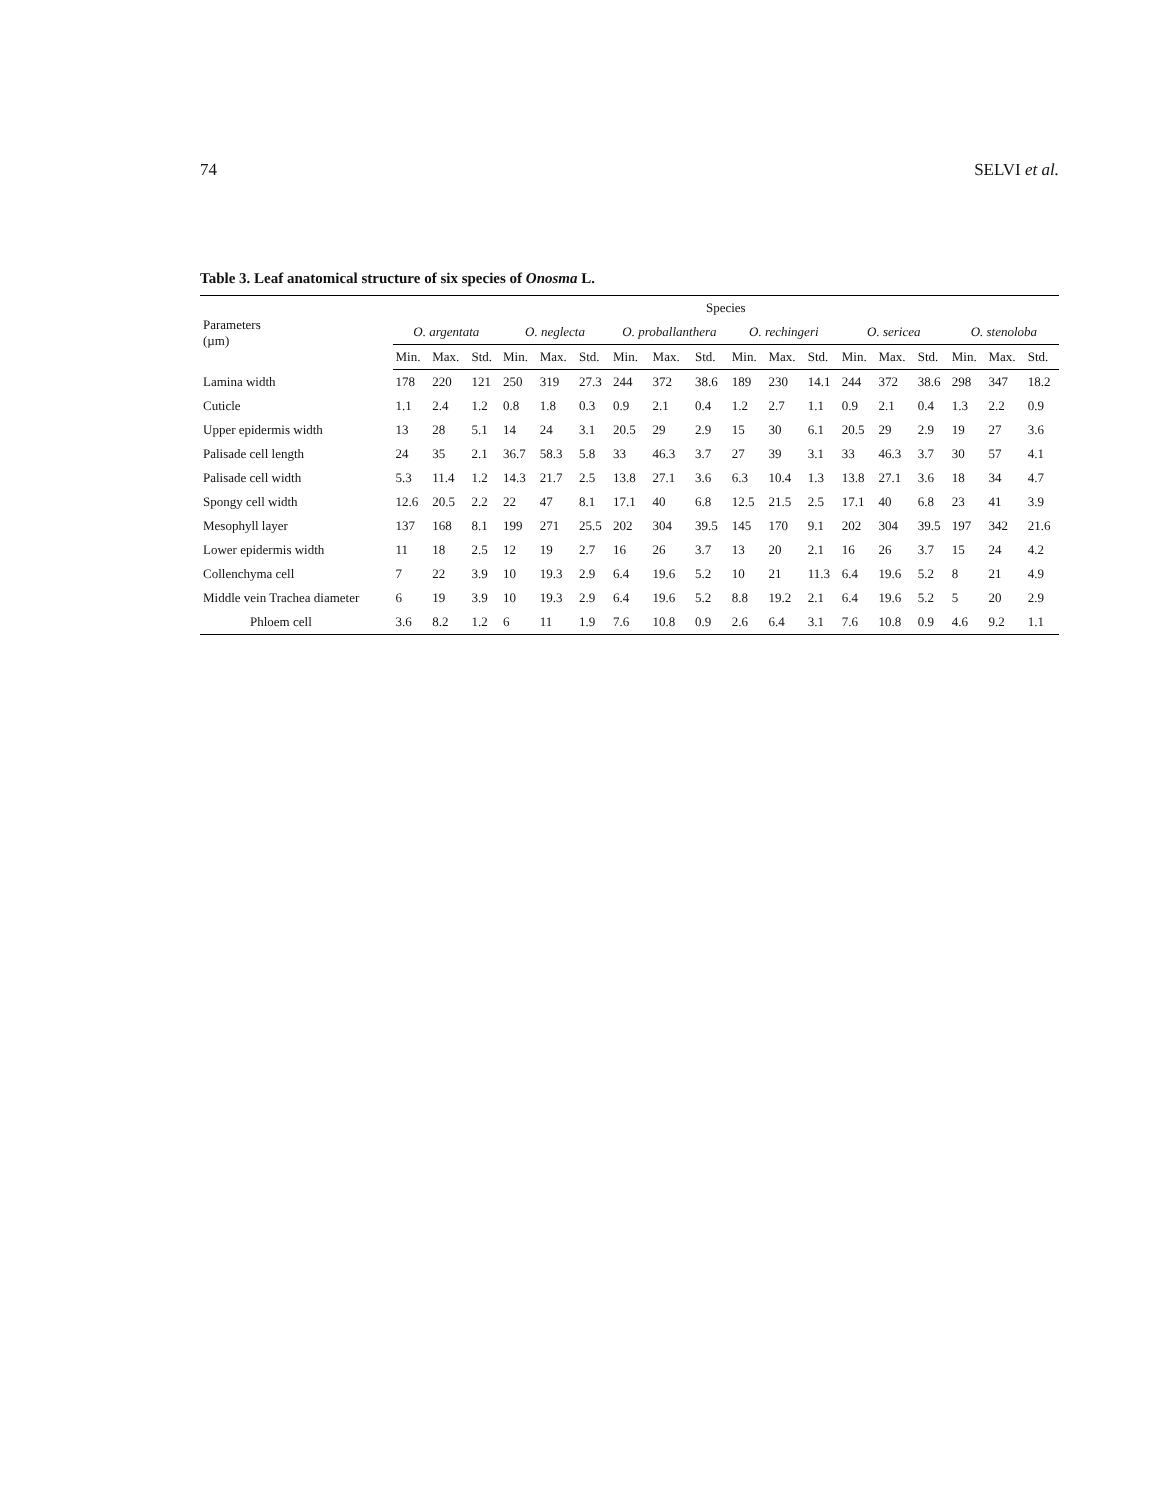74 SELVI et al.
Table 3. Leaf anatomical structure of six species of Onosma L.
| Parameters (µm) | Species | | | | | | | | | | | | | | | | | |
| --- | --- | --- | --- | --- | --- | --- | --- | --- | --- | --- | --- | --- | --- | --- | --- | --- | --- | --- |
| | O. argentata | | | O. neglecta | | | O. proballanthera | | | O. rechingeri | | | O. sericea | | | O. stenoloba | | |
| | Min. | Max. | Std. | Min. | Max. | Std. | Min. | Max. | Std. | Min. | Max. | Std. | Min. | Max. | Std. | Min. | Max. | Std. |
| Lamina width | 178 | 220 | 121 | 250 | 319 | 27.3 | 244 | 372 | 38.6 | 189 | 230 | 14.1 | 244 | 372 | 38.6 | 298 | 347 | 18.2 |
| Cuticle | 1.1 | 2.4 | 1.2 | 0.8 | 1.8 | 0.3 | 0.9 | 2.1 | 0.4 | 1.2 | 2.7 | 1.1 | 0.9 | 2.1 | 0.4 | 1.3 | 2.2 | 0.9 |
| Upper epidermis width | 13 | 28 | 5.1 | 14 | 24 | 3.1 | 20.5 | 29 | 2.9 | 15 | 30 | 6.1 | 20.5 | 29 | 2.9 | 19 | 27 | 3.6 |
| Palisade cell length | 24 | 35 | 2.1 | 36.7 | 58.3 | 5.8 | 33 | 46.3 | 3.7 | 27 | 39 | 3.1 | 33 | 46.3 | 3.7 | 30 | 57 | 4.1 |
| Palisade cell width | 5.3 | 11.4 | 1.2 | 14.3 | 21.7 | 2.5 | 13.8 | 27.1 | 3.6 | 6.3 | 10.4 | 1.3 | 13.8 | 27.1 | 3.6 | 18 | 34 | 4.7 |
| Spongy cell width | 12.6 | 20.5 | 2.2 | 22 | 47 | 8.1 | 17.1 | 40 | 6.8 | 12.5 | 21.5 | 2.5 | 17.1 | 40 | 6.8 | 23 | 41 | 3.9 |
| Mesophyll layer | 137 | 168 | 8.1 | 199 | 271 | 25.5 | 202 | 304 | 39.5 | 145 | 170 | 9.1 | 202 | 304 | 39.5 | 197 | 342 | 21.6 |
| Lower epidermis width | 11 | 18 | 2.5 | 12 | 19 | 2.7 | 16 | 26 | 3.7 | 13 | 20 | 2.1 | 16 | 26 | 3.7 | 15 | 24 | 4.2 |
| Collenchyma cell | 7 | 22 | 3.9 | 10 | 19.3 | 2.9 | 6.4 | 19.6 | 5.2 | 10 | 21 | 11.3 | 6.4 | 19.6 | 5.2 | 8 | 21 | 4.9 |
| Middle vein Trachea diameter | 6 | 19 | 3.9 | 10 | 19.3 | 2.9 | 6.4 | 19.6 | 5.2 | 8.8 | 19.2 | 2.1 | 6.4 | 19.6 | 5.2 | 5 | 20 | 2.9 |
| Phloem cell | 3.6 | 8.2 | 1.2 | 6 | 11 | 1.9 | 7.6 | 10.8 | 0.9 | 2.6 | 6.4 | 3.1 | 7.6 | 10.8 | 0.9 | 4.6 | 9.2 | 1.1 |